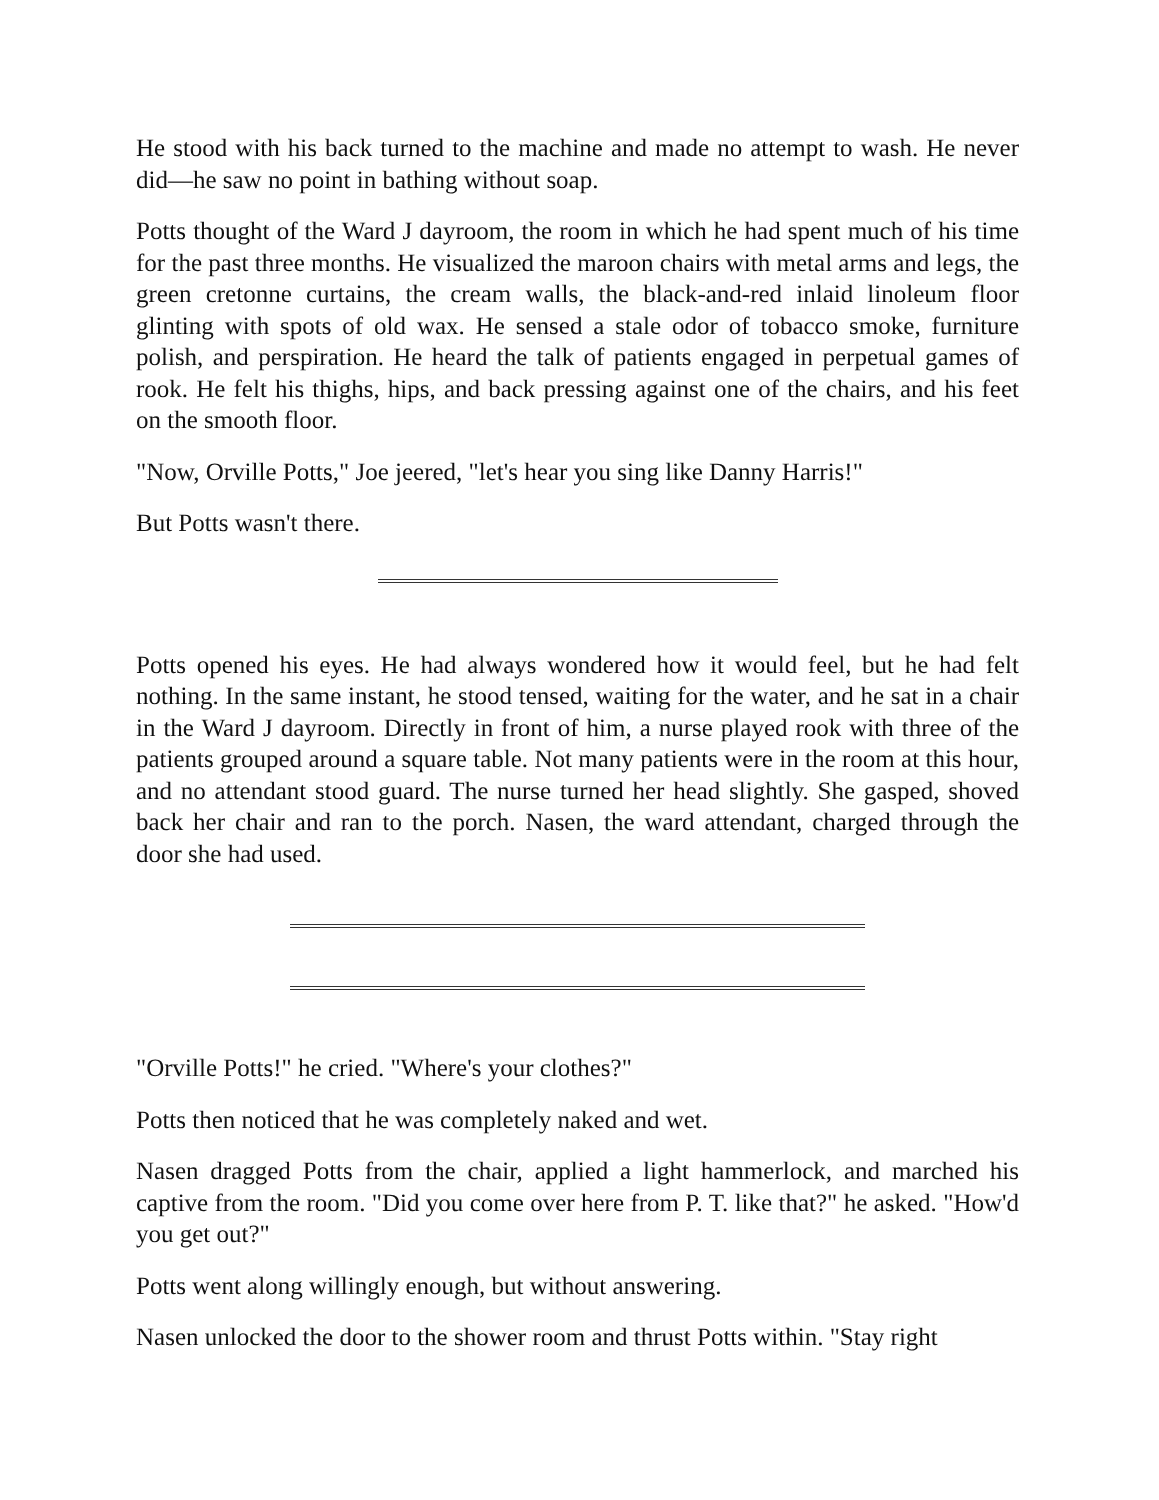He stood with his back turned to the machine and made no attempt to wash. He never did—he saw no point in bathing without soap.
Potts thought of the Ward J dayroom, the room in which he had spent much of his time for the past three months. He visualized the maroon chairs with metal arms and legs, the green cretonne curtains, the cream walls, the black-and-red inlaid linoleum floor glinting with spots of old wax. He sensed a stale odor of tobacco smoke, furniture polish, and perspiration. He heard the talk of patients engaged in perpetual games of rook. He felt his thighs, hips, and back pressing against one of the chairs, and his feet on the smooth floor.
"Now, Orville Potts," Joe jeered, "let's hear you sing like Danny Harris!"
But Potts wasn't there.
Potts opened his eyes. He had always wondered how it would feel, but he had felt nothing. In the same instant, he stood tensed, waiting for the water, and he sat in a chair in the Ward J dayroom. Directly in front of him, a nurse played rook with three of the patients grouped around a square table. Not many patients were in the room at this hour, and no attendant stood guard. The nurse turned her head slightly. She gasped, shoved back her chair and ran to the porch. Nasen, the ward attendant, charged through the door she had used.
"Orville Potts!" he cried. "Where's your clothes?"
Potts then noticed that he was completely naked and wet.
Nasen dragged Potts from the chair, applied a light hammerlock, and marched his captive from the room. "Did you come over here from P. T. like that?" he asked. "How'd you get out?"
Potts went along willingly enough, but without answering.
Nasen unlocked the door to the shower room and thrust Potts within. "Stay right